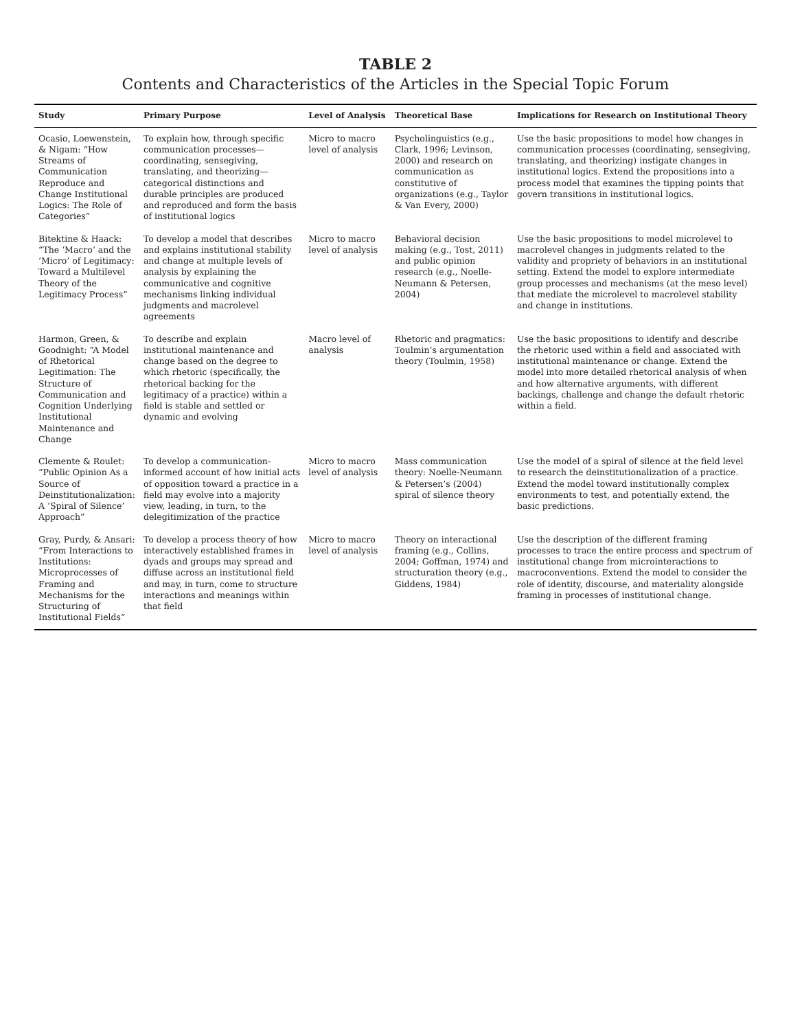TABLE 2
Contents and Characteristics of the Articles in the Special Topic Forum
| Study | Primary Purpose | Level of Analysis | Theoretical Base | Implications for Research on Institutional Theory |
| --- | --- | --- | --- | --- |
| Ocasio, Loewenstein, & Nigam: “How Streams of Communication Reproduce and Change Institutional Logics: The Role of Categories” | To explain how, through specific communication processes—coordinating, sensegiving, translating, and theorizing—categorical distinctions and durable principles are produced and reproduced and form the basis of institutional logics | Micro to macro level of analysis | Psycholinguistics (e.g., Clark, 1996; Levinson, 2000) and research on communication as constitutive of organizations (e.g., Taylor & Van Every, 2000) | Use the basic propositions to model how changes in communication processes (coordinating, sensegiving, translating, and theorizing) instigate changes in institutional logics. Extend the propositions into a process model that examines the tipping points that govern transitions in institutional logics. |
| Bitektine & Haack: “The ‘Macro’ and the ‘Micro’ of Legitimacy: Toward a Multilevel Theory of the Legitimacy Process” | To develop a model that describes and explains institutional stability and change at multiple levels of analysis by explaining the communicative and cognitive mechanisms linking individual judgments and macrolevel agreements | Micro to macro level of analysis | Behavioral decision making (e.g., Tost, 2011) and public opinion research (e.g., Noelle-Neumann & Petersen, 2004) | Use the basic propositions to model microlevel to macrolevel changes in judgments related to the validity and propriety of behaviors in an institutional setting. Extend the model to explore intermediate group processes and mechanisms (at the meso level) that mediate the microlevel to macrolevel stability and change in institutions. |
| Harmon, Green, & Goodnight: “A Model of Rhetorical Legitimation: The Structure of Communication and Cognition Underlying Institutional Maintenance and Change | To describe and explain institutional maintenance and change based on the degree to which rhetoric (specifically, the rhetorical backing for the legitimacy of a practice) within a field is stable and settled or dynamic and evolving | Macro level of analysis | Rhetoric and pragmatics: Toulmin’s argumentation theory (Toulmin, 1958) | Use the basic propositions to identify and describe the rhetoric used within a field and associated with institutional maintenance or change. Extend the model into more detailed rhetorical analysis of when and how alternative arguments, with different backings, challenge and change the default rhetoric within a field. |
| Clemente & Roulet: “Public Opinion As a Source of Deinstitutionalization: A ‘Spiral of Silence’ Approach” | To develop a communication-informed account of how initial acts of opposition toward a practice in a field may evolve into a majority view, leading, in turn, to the delegitimization of the practice | Micro to macro level of analysis | Mass communication theory: Noelle-Neumann & Petersen’s (2004) spiral of silence theory | Use the model of a spiral of silence at the field level to research the deinstitutionalization of a practice. Extend the model toward institutionally complex environments to test, and potentially extend, the basic predictions. |
| Gray, Purdy, & Ansari: “From Interactions to Institutions: Microprocesses of Framing and Mechanisms for the Structuring of Institutional Fields” | To develop a process theory of how interactively established frames in dyads and groups may spread and diffuse across an institutional field and may, in turn, come to structure interactions and meanings within that field | Micro to macro level of analysis | Theory on interactional framing (e.g., Collins, 2004; Goffman, 1974) and structuration theory (e.g., Giddens, 1984) | Use the description of the different framing processes to trace the entire process and spectrum of institutional change from microinteractions to macroconventions. Extend the model to consider the role of identity, discourse, and materiality alongside framing in processes of institutional change. |